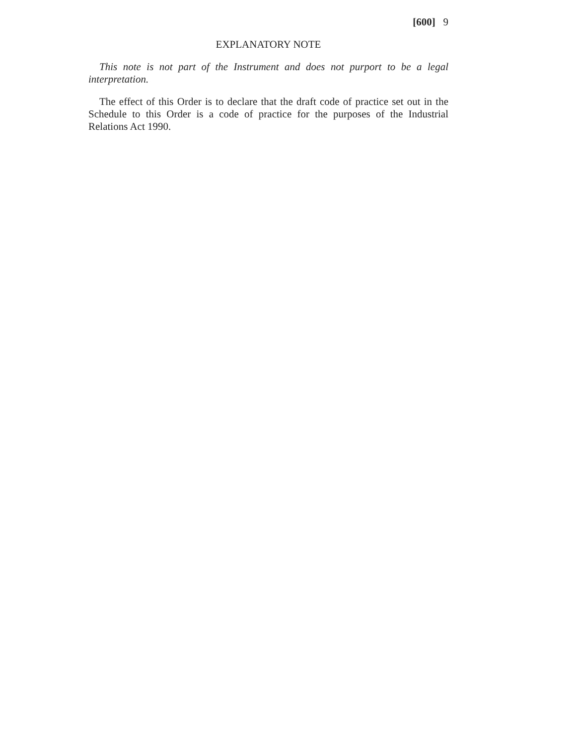[600] 9
EXPLANATORY NOTE
This note is not part of the Instrument and does not purport to be a legal interpretation.
The effect of this Order is to declare that the draft code of practice set out in the Schedule to this Order is a code of practice for the purposes of the Industrial Relations Act 1990.